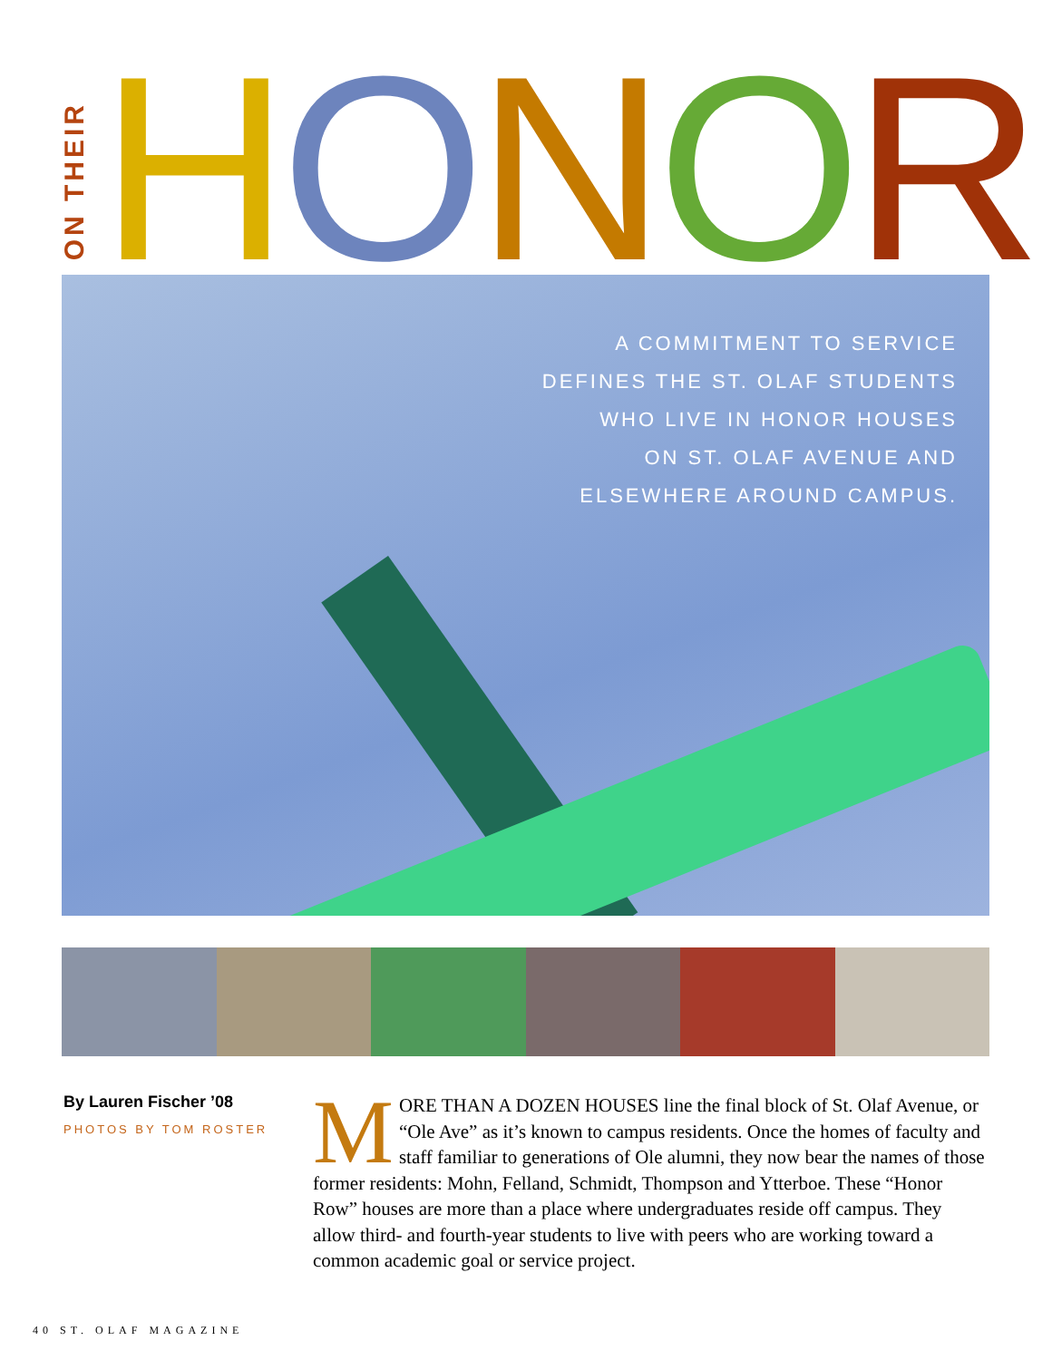ON THEIR
HONOR
A COMMITMENT TO SERVICE
DEFINES THE ST. OLAF STUDENTS
WHO LIVE IN HONOR HOUSES
ON ST. OLAF AVENUE AND
ELSEWHERE AROUND CAMPUS.
By Lauren Fischer ’08
PHOTOS BY TOM ROSTER
MORE THAN A DOZEN HOUSES line the final block of St. Olaf Avenue, or “Ole Ave” as it’s known to campus residents. Once the homes of faculty and staff familiar to generations of Ole alumni, they now bear the names of those former residents: Mohn, Felland, Schmidt, Thompson and Ytterboe. These “Honor Row” houses are more than a place where undergraduates reside off campus. They allow third- and fourth-year students to live with peers who are working toward a common academic goal or service project.
40 ST. OLAF MAGAZINE